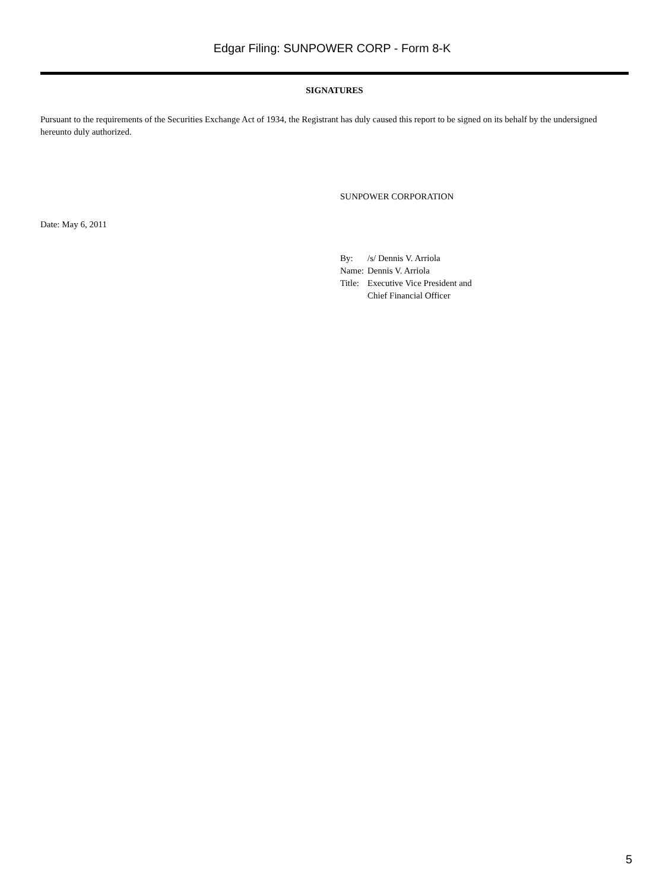Edgar Filing: SUNPOWER CORP - Form 8-K
SIGNATURES
Pursuant to the requirements of the Securities Exchange Act of 1934, the Registrant has duly caused this report to be signed on its behalf by the undersigned hereunto duly authorized.
SUNPOWER CORPORATION
Date: May 6, 2011
| By: | /s/ Dennis V. Arriola |
| Name: | Dennis V. Arriola |
| Title: | Executive Vice President and Chief Financial Officer |
5